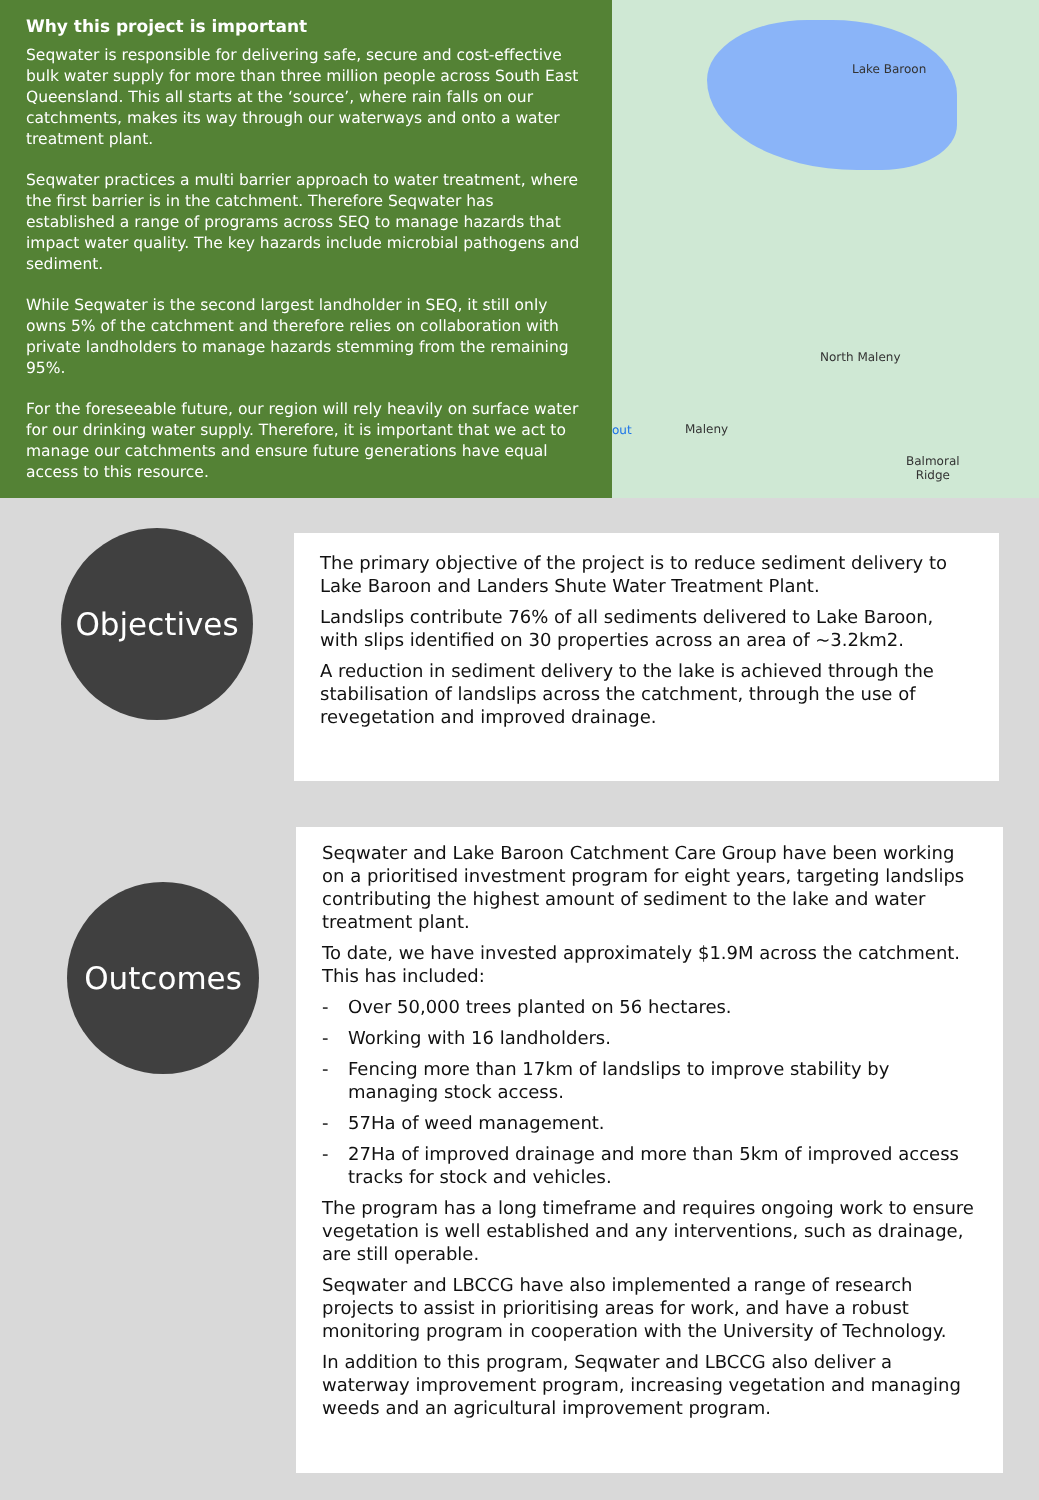Why this project is important
Seqwater is responsible for delivering safe, secure and cost-effective bulk water supply for more than three million people across South East Queensland. This all starts at the ‘source’, where rain falls on our catchments, makes its way through our waterways and onto a water treatment plant.
Seqwater practices a multi barrier approach to water treatment, where the first barrier is in the catchment. Therefore Seqwater has established a range of programs across SEQ to manage hazards that impact water quality. The key hazards include microbial pathogens and sediment.
While Seqwater is the second largest landholder in SEQ, it still only owns 5% of the catchment and therefore relies on collaboration with private landholders to manage hazards stemming from the remaining 95%.
For the foreseeable future, our region will rely heavily on surface water for our drinking water supply. Therefore, it is important that we act to manage our catchments and ensure future generations have equal access to this resource.
Lake Baroon
North Maleny
out Maleny
Balmoral
Ridge
Objectives
The primary objective of the project is to reduce sediment delivery to Lake Baroon and Landers Shute Water Treatment Plant.
Landslips contribute 76% of all sediments delivered to Lake Baroon, with slips identified on 30 properties across an area of ~3.2km2.
A reduction in sediment delivery to the lake is achieved through the stabilisation of landslips across the catchment, through the use of revegetation and improved drainage.
Outcomes
Seqwater and Lake Baroon Catchment Care Group have been working on a prioritised investment program for eight years, targeting landslips contributing the highest amount of sediment to the lake and water treatment plant.
To date, we have invested approximately $1.9M across the catchment. This has included:
- Over 50,000 trees planted on 56 hectares.
- Working with 16 landholders.
- Fencing more than 17km of landslips to improve stability by managing stock access.
- 57Ha of weed management.
- 27Ha of improved drainage and more than 5km of improved access tracks for stock and vehicles.
The program has a long timeframe and requires ongoing work to ensure vegetation is well established and any interventions, such as drainage, are still operable.
Seqwater and LBCCG have also implemented a range of research projects to assist in prioritising areas for work, and have a robust monitoring program in cooperation with the University of Technology.
In addition to this program, Seqwater and LBCCG also deliver a waterway improvement program, increasing vegetation and managing weeds and an agricultural improvement program.